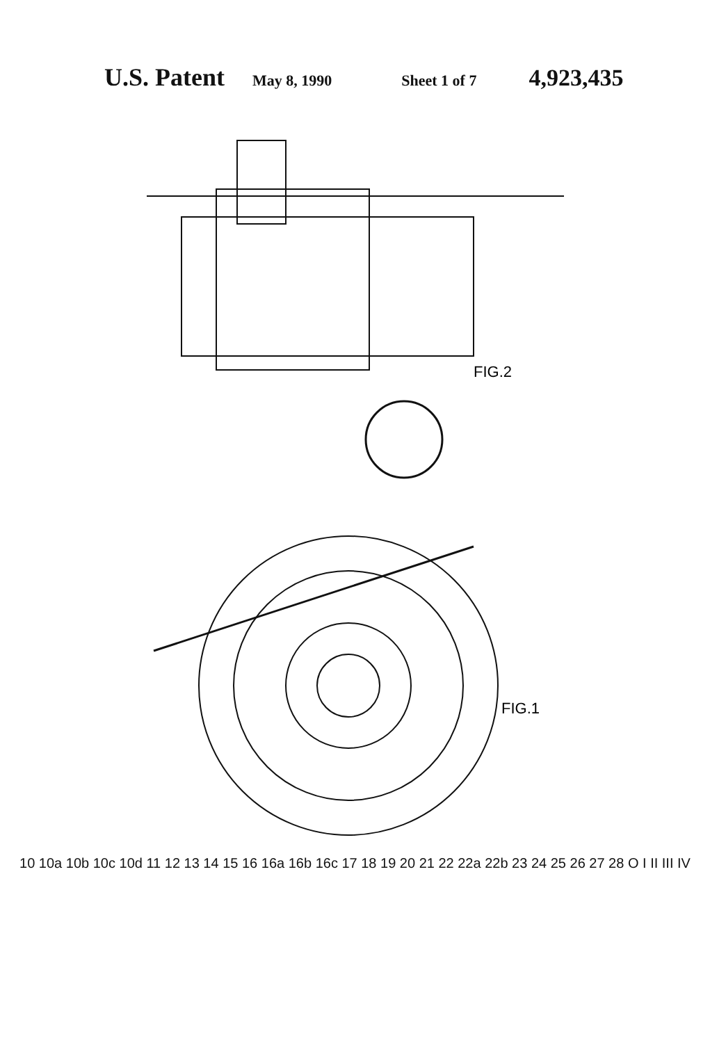U.S. Patent May 8, 1990 Sheet 1 of 7 4,923,435
FIG.2
FIG.1
10 10a 10b 10c 10d 11 12 13 14 15 16 16a 16b 16c 17 18 19 20 21 22 22a 22b 23 24 25 26 27 28 O I II III IV